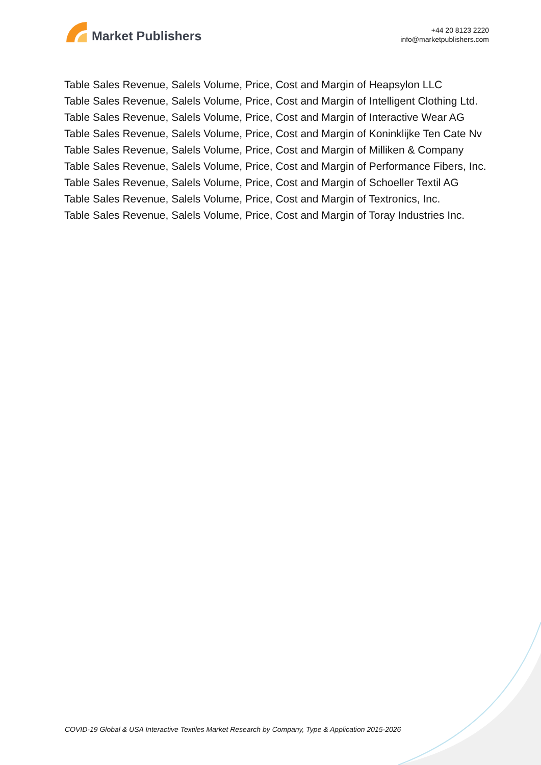Market Publishers
+44 20 8123 2220
info@marketpublishers.com
Table Sales Revenue, Salels Volume, Price, Cost and Margin of Heapsylon LLC
Table Sales Revenue, Salels Volume, Price, Cost and Margin of Intelligent Clothing Ltd.
Table Sales Revenue, Salels Volume, Price, Cost and Margin of Interactive Wear AG
Table Sales Revenue, Salels Volume, Price, Cost and Margin of Koninklijke Ten Cate Nv
Table Sales Revenue, Salels Volume, Price, Cost and Margin of Milliken & Company
Table Sales Revenue, Salels Volume, Price, Cost and Margin of Performance Fibers, Inc.
Table Sales Revenue, Salels Volume, Price, Cost and Margin of Schoeller Textil AG
Table Sales Revenue, Salels Volume, Price, Cost and Margin of Textronics, Inc.
Table Sales Revenue, Salels Volume, Price, Cost and Margin of Toray Industries Inc.
COVID-19 Global & USA Interactive Textiles Market Research by Company, Type & Application 2015-2026